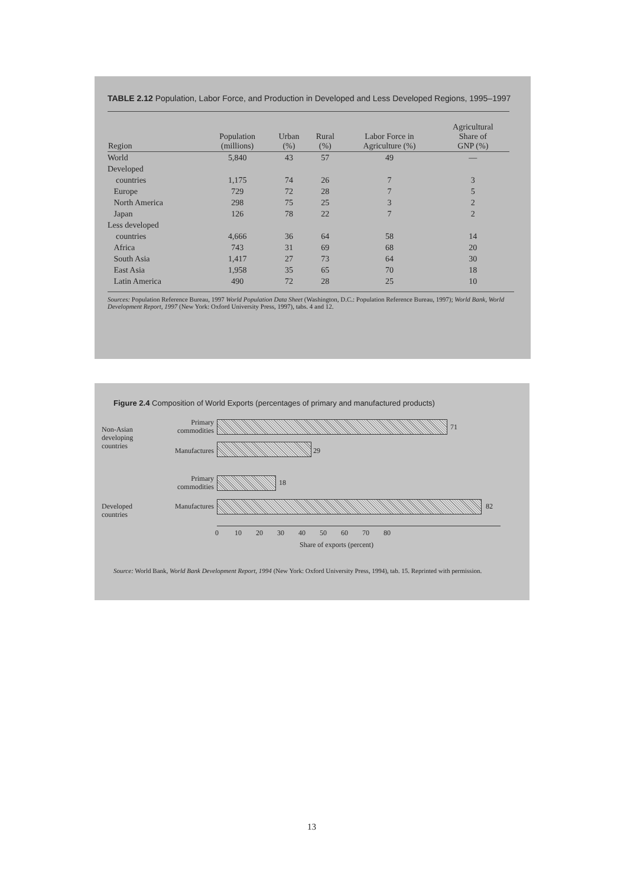TABLE 2.12 Population, Labor Force, and Production in Developed and Less Developed Regions, 1995–1997
| Region | Population (millions) | Urban (%) | Rural (%) | Labor Force in Agriculture (%) | Agricultural Share of GNP (%) |
| --- | --- | --- | --- | --- | --- |
| World | 5,840 | 43 | 57 | 49 | — |
| Developed | | | | | |
| countries | 1,175 | 74 | 26 | 7 | 3 |
| Europe | 729 | 72 | 28 | 7 | 5 |
| North America | 298 | 75 | 25 | 3 | 2 |
| Japan | 126 | 78 | 22 | 7 | 2 |
| Less developed | | | | | |
| countries | 4,666 | 36 | 64 | 58 | 14 |
| Africa | 743 | 31 | 69 | 68 | 20 |
| South Asia | 1,417 | 27 | 73 | 64 | 30 |
| East Asia | 1,958 | 35 | 65 | 70 | 18 |
| Latin America | 490 | 72 | 28 | 25 | 10 |
Sources: Population Reference Bureau, 1997 World Population Data Sheet (Washington, D.C.: Population Reference Bureau, 1997); World Bank, World Development Report, 1997 (New York: Oxford University Press, 1997), tabs. 4 and 12.
Figure 2.4 Composition of World Exports (percentages of primary and manufactured products)
Non-Asian developing countries
Developed countries
Primary
commodities
71
Manufactures 29
Primary
commodities
18
Manufactures 82
0 10 20 30 40 50 60 70 80
Share of exports (percent)
Source: World Bank, World Bank Development Report, 1994 (New York: Oxford University Press, 1994), tab. 15. Reprinted with permission.
13